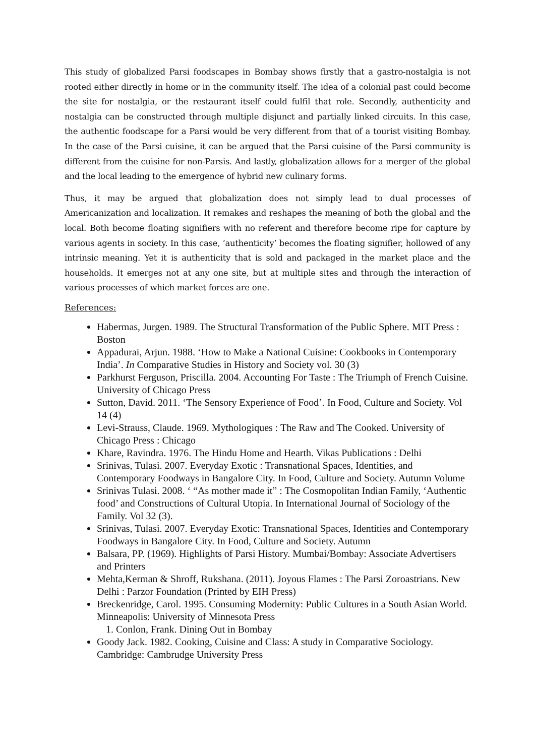This study of globalized Parsi foodscapes in Bombay shows firstly that a gastro-nostalgia is not rooted either directly in home or in the community itself. The idea of a colonial past could become the site for nostalgia, or the restaurant itself could fulfil that role. Secondly, authenticity and nostalgia can be constructed through multiple disjunct and partially linked circuits. In this case, the authentic foodscape for a Parsi would be very different from that of a tourist visiting Bombay. In the case of the Parsi cuisine, it can be argued that the Parsi cuisine of the Parsi community is different from the cuisine for non-Parsis. And lastly, globalization allows for a merger of the global and the local leading to the emergence of hybrid new culinary forms.
Thus, it may be argued that globalization does not simply lead to dual processes of Americanization and localization. It remakes and reshapes the meaning of both the global and the local. Both become floating signifiers with no referent and therefore become ripe for capture by various agents in society. In this case, ‘authenticity’ becomes the floating signifier, hollowed of any intrinsic meaning. Yet it is authenticity that is sold and packaged in the market place and the households. It emerges not at any one site, but at multiple sites and through the interaction of various processes of which market forces are one.
References:
Habermas, Jurgen. 1989. The Structural Transformation of the Public Sphere. MIT Press : Boston
Appadurai, Arjun. 1988. ‘How to Make a National Cuisine: Cookbooks in Contemporary India’. In Comparative Studies in History and Society vol. 30 (3)
Parkhurst Ferguson, Priscilla. 2004. Accounting For Taste : The Triumph of French Cuisine. University of Chicago Press
Sutton, David. 2011. ‘The Sensory Experience of Food’. In Food, Culture and Society. Vol 14 (4)
Levi-Strauss, Claude. 1969. Mythologiques : The Raw and The Cooked. University of Chicago Press : Chicago
Khare, Ravindra. 1976. The Hindu Home and Hearth. Vikas Publications : Delhi
Srinivas, Tulasi. 2007. Everyday Exotic : Transnational Spaces, Identities, and Contemporary Foodways in Bangalore City. In Food, Culture and Society. Autumn Volume
Srinivas Tulasi. 2008. ‘ “As mother made it” : The Cosmopolitan Indian Family, ‘Authentic food’ and Constructions of Cultural Utopia. In International Journal of Sociology of the Family. Vol 32 (3).
Srinivas, Tulasi. 2007. Everyday Exotic: Transnational Spaces, Identities and Contemporary Foodways in Bangalore City. In Food, Culture and Society. Autumn
Balsara, PP. (1969). Highlights of Parsi History. Mumbai/Bombay: Associate Advertisers and Printers
Mehta,Kerman & Shroff, Rukshana. (2011). Joyous Flames : The Parsi Zoroastrians. New Delhi : Parzor Foundation (Printed by EIH Press)
Breckenridge, Carol. 1995. Consuming Modernity: Public Cultures in a South Asian World. Minneapolis: University of Minnesota Press
1. Conlon, Frank. Dining Out in Bombay
Goody Jack. 1982. Cooking, Cuisine and Class: A study in Comparative Sociology. Cambridge: Cambrudge University Press